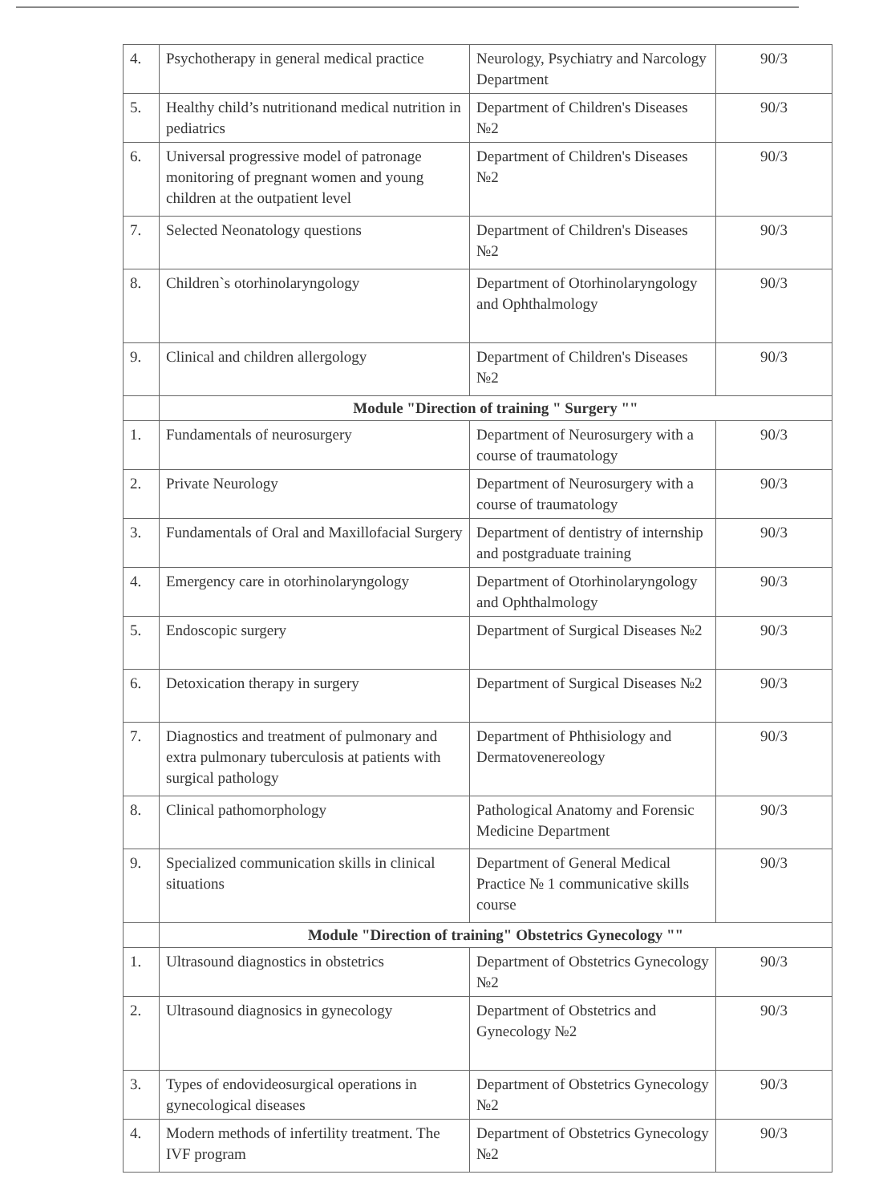| 4. | Psychotherapy in general medical practice | Neurology, Psychiatry and Narcology Department | 90/3 |
| 5. | Healthy child’s nutritionand medical nutrition in pediatrics | Department of Children's Diseases №2 | 90/3 |
| 6. | Universal progressive model of patronage monitoring of pregnant women and young children at the outpatient level | Department of Children's Diseases №2 | 90/3 |
| 7. | Selected Neonatology questions | Department of Children's Diseases №2 | 90/3 |
| 8. | Children`s otorhinolaryngology | Department of Otorhinolaryngology and Ophthalmology | 90/3 |
| 9. | Clinical and children allergology | Department of Children's Diseases №2 | 90/3 |
| | Module "Direction of training " Surgery "" | | |
| 1. | Fundamentals of neurosurgery | Department of Neurosurgery with a course of traumatology | 90/3 |
| 2. | Private Neurology | Department of Neurosurgery with a course of traumatology | 90/3 |
| 3. | Fundamentals of Oral and Maxillofacial Surgery | Department of dentistry of internship and postgraduate training | 90/3 |
| 4. | Emergency care in otorhinolaryngology | Department of Otorhinolaryngology and Ophthalmology | 90/3 |
| 5. | Endoscopic surgery | Department of Surgical Diseases №2 | 90/3 |
| 6. | Detoxication therapy in surgery | Department of Surgical Diseases №2 | 90/3 |
| 7. | Diagnostics and treatment of pulmonary and extra pulmonary tuberculosis at patients with surgical pathology | Department of Phthisiology and Dermatovenereology | 90/3 |
| 8. | Clinical pathomorphology | Pathological Anatomy and Forensic Medicine Department | 90/3 |
| 9. | Specialized communication skills in clinical situations | Department of General Medical Practice № 1 communicative skills course | 90/3 |
| | Module "Direction of training" Obstetrics Gynecology "" | | |
| 1. | Ultrasound diagnostics in obstetrics | Department of Obstetrics Gynecology №2 | 90/3 |
| 2. | Ultrasound diagnosics in gynecology | Department of Obstetrics and Gynecology №2 | 90/3 |
| 3. | Types of endovideosurgical operations in gynecological diseases | Department of Obstetrics Gynecology №2 | 90/3 |
| 4. | Modern methods of infertility treatment. The IVF program | Department of Obstetrics Gynecology №2 | 90/3 |